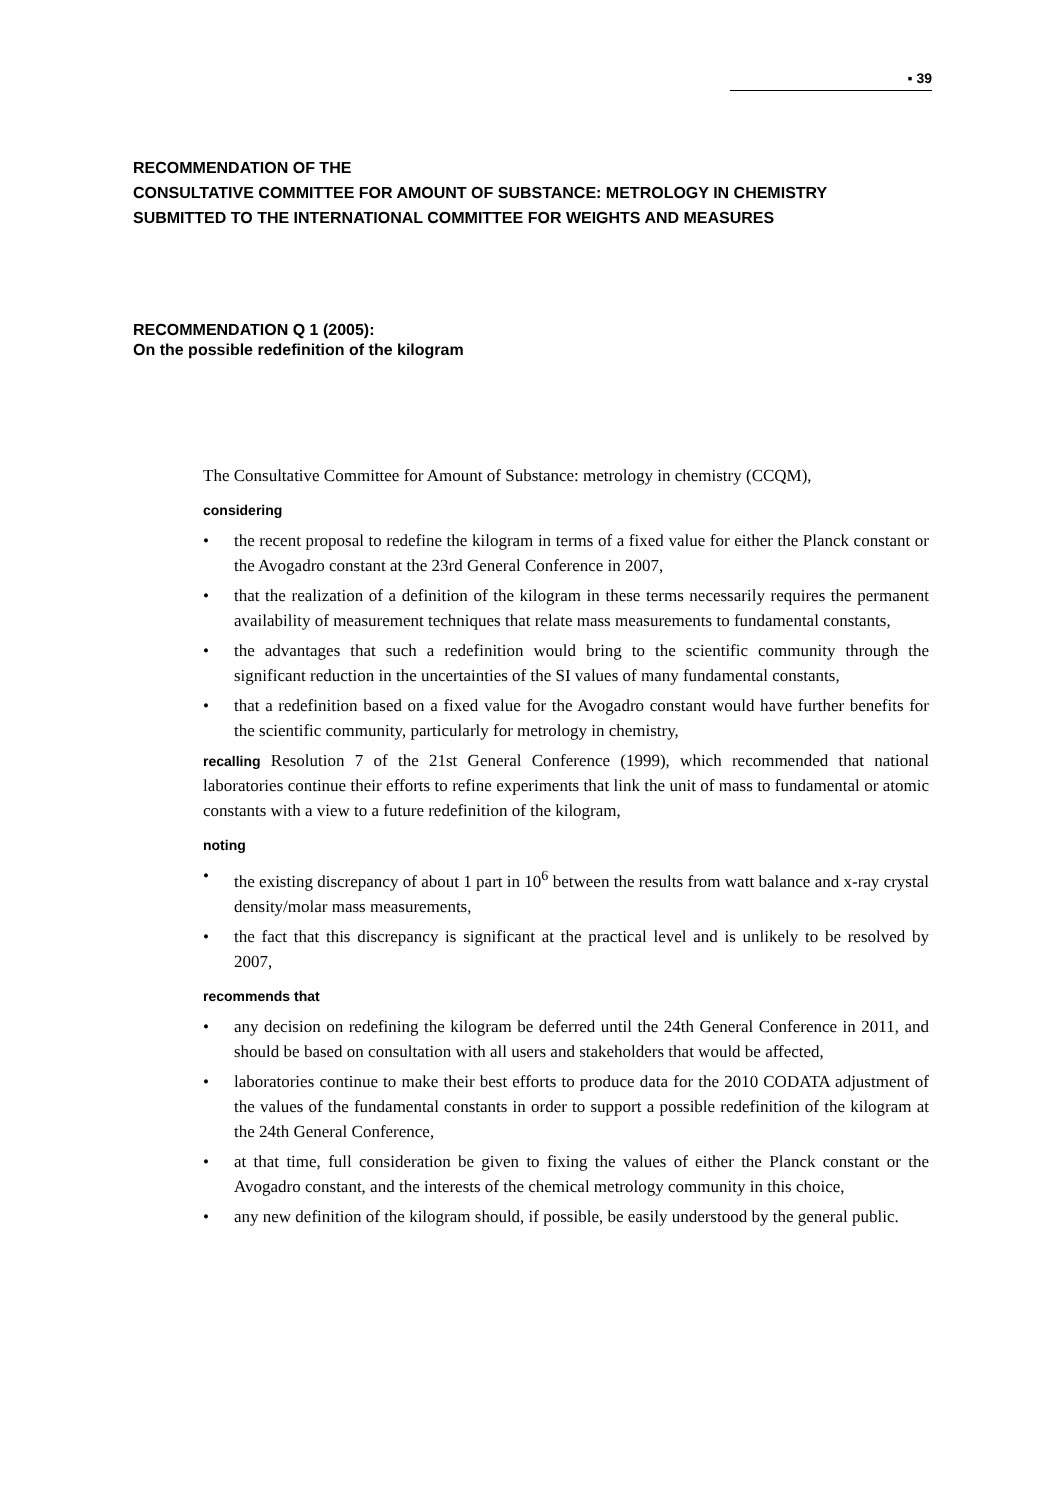▪ 39
RECOMMENDATION OF THE
CONSULTATIVE COMMITTEE FOR AMOUNT OF SUBSTANCE: METROLOGY IN CHEMISTRY
SUBMITTED TO THE INTERNATIONAL COMMITTEE FOR WEIGHTS AND MEASURES
RECOMMENDATION Q 1 (2005):
On the possible redefinition of the kilogram
The Consultative Committee for Amount of Substance: metrology in chemistry (CCQM),
considering
• the recent proposal to redefine the kilogram in terms of a fixed value for either the Planck constant or the Avogadro constant at the 23rd General Conference in 2007,
• that the realization of a definition of the kilogram in these terms necessarily requires the permanent availability of measurement techniques that relate mass measurements to fundamental constants,
• the advantages that such a redefinition would bring to the scientific community through the significant reduction in the uncertainties of the SI values of many fundamental constants,
• that a redefinition based on a fixed value for the Avogadro constant would have further benefits for the scientific community, particularly for metrology in chemistry,
recalling Resolution 7 of the 21st General Conference (1999), which recommended that national laboratories continue their efforts to refine experiments that link the unit of mass to fundamental or atomic constants with a view to a future redefinition of the kilogram,
noting
• the existing discrepancy of about 1 part in 10<sup>6</sup> between the results from watt balance and x-ray crystal density/molar mass measurements,
• the fact that this discrepancy is significant at the practical level and is unlikely to be resolved by 2007,
recommends that
• any decision on redefining the kilogram be deferred until the 24th General Conference in 2011, and should be based on consultation with all users and stakeholders that would be affected,
• laboratories continue to make their best efforts to produce data for the 2010 CODATA adjustment of the values of the fundamental constants in order to support a possible redefinition of the kilogram at the 24th General Conference,
• at that time, full consideration be given to fixing the values of either the Planck constant or the Avogadro constant, and the interests of the chemical metrology community in this choice,
• any new definition of the kilogram should, if possible, be easily understood by the general public.